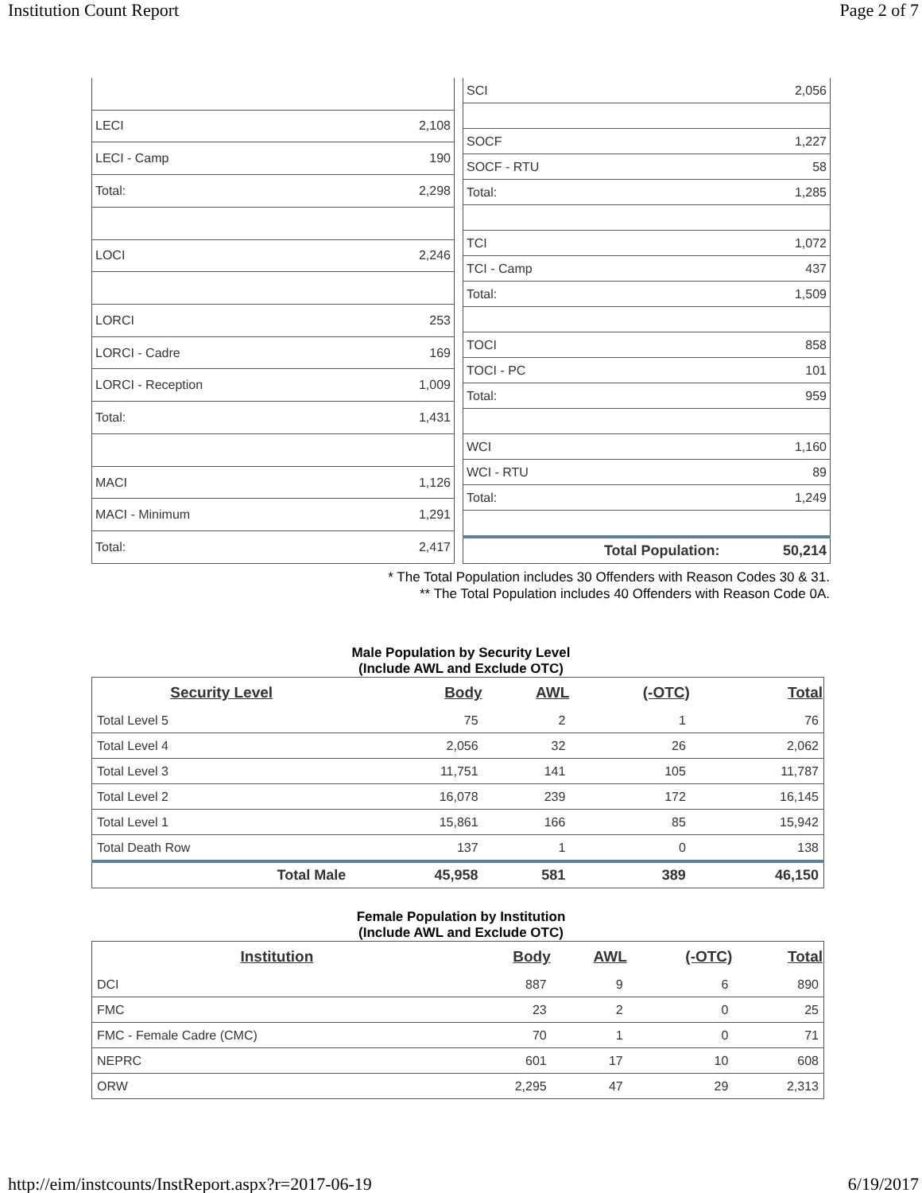Institution Count Report Page 2 of 7
| LECI | 2,108 |
| LECI - Camp | 190 |
| Total: | 2,298 |
| LOCI | 2,246 |
| LORCI | 253 |
| LORCI - Cadre | 169 |
| LORCI - Reception | 1,009 |
| Total: | 1,431 |
| MACI | 1,126 |
| MACI - Minimum | 1,291 |
| Total: | 2,417 |
| SCI | 2,056 |
| SOCF | 1,227 |
| SOCF - RTU | 58 |
| Total: | 1,285 |
| TCI | 1,072 |
| TCI - Camp | 437 |
| Total: | 1,509 |
| TOCI | 858 |
| TOCI - PC | 101 |
| Total: | 959 |
| WCI | 1,160 |
| WCI - RTU | 89 |
| Total: | 1,249 |
| Total Population: | 50,214 |
* The Total Population includes 30 Offenders with Reason Codes 30 & 31.
** The Total Population includes 40 Offenders with Reason Code 0A.
Male Population by Security Level
(Include AWL and Exclude OTC)
| Security Level | Body | AWL | (-OTC) | Total |
| --- | --- | --- | --- | --- |
| Total Level 5 | 75 | 2 | 1 | 76 |
| Total Level 4 | 2,056 | 32 | 26 | 2,062 |
| Total Level 3 | 11,751 | 141 | 105 | 11,787 |
| Total Level 2 | 16,078 | 239 | 172 | 16,145 |
| Total Level 1 | 15,861 | 166 | 85 | 15,942 |
| Total Death Row | 137 | 1 | 0 | 138 |
| Total Male | 45,958 | 581 | 389 | 46,150 |
Female Population by Institution
(Include AWL and Exclude OTC)
| Institution | Body | AWL | (-OTC) | Total |
| --- | --- | --- | --- | --- |
| DCI | 887 | 9 | 6 | 890 |
| FMC | 23 | 2 | 0 | 25 |
| FMC - Female Cadre (CMC) | 70 | 1 | 0 | 71 |
| NEPRC | 601 | 17 | 10 | 608 |
| ORW | 2,295 | 47 | 29 | 2,313 |
http://eim/instcounts/InstReport.aspx?r=2017-06-19 6/19/2017